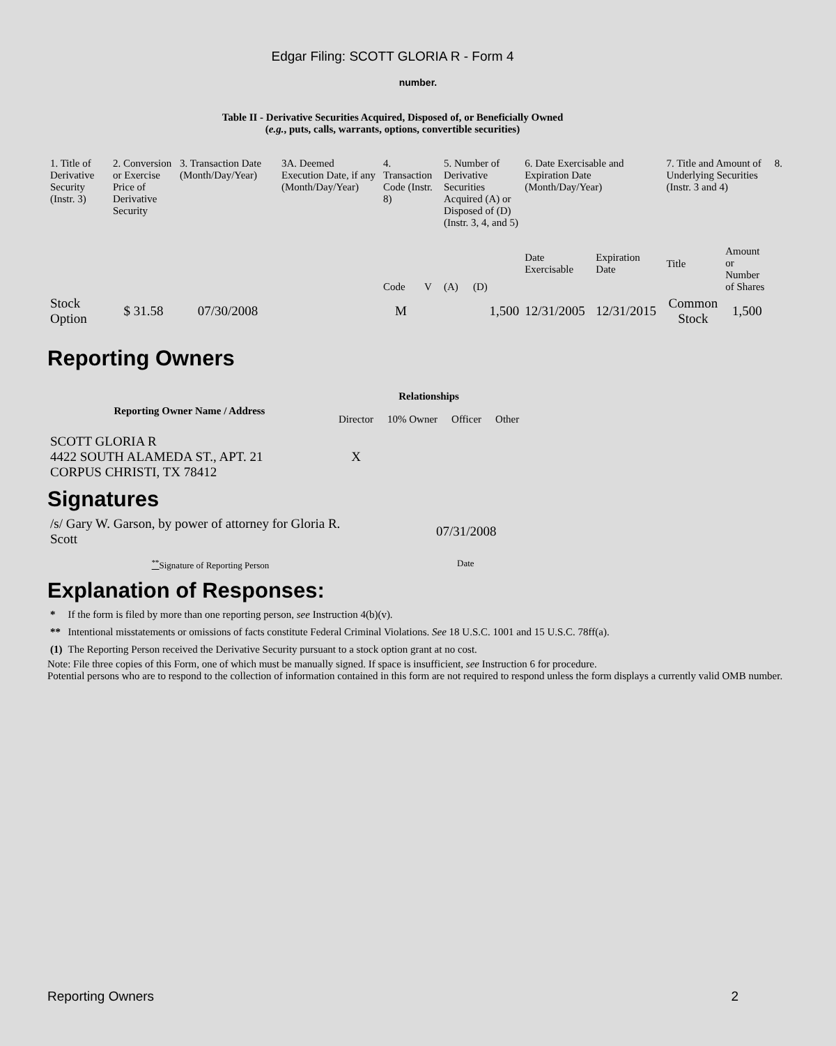Edgar Filing: SCOTT GLORIA R - Form 4
number.
Table II - Derivative Securities Acquired, Disposed of, or Beneficially Owned
(e.g., puts, calls, warrants, options, convertible securities)
| 1. Title of Derivative Security (Instr. 3) | 2. Conversion or Exercise Price of Derivative Security | 3. Transaction Date (Month/Day/Year) | 3A. Deemed Execution Date, if any (Month/Day/Year) | 4. Transaction Code (Instr. 8) | | 5. Number of Derivative Securities Acquired (A) or Disposed of (D) (Instr. 3, 4, and 5) | | 6. Date Exercisable and Expiration Date (Month/Day/Year) | | 7. Title and Amount of Underlying Securities (Instr. 3 and 4) | | 8. |
| --- | --- | --- | --- | --- | --- | --- | --- | --- | --- | --- | --- | --- |
| | | | | Code | V | (A) | (D) | Date Exercisable | Expiration Date | Title | Amount or Number of Shares | |
| Stock Option | $ 31.58 | 07/30/2008 | | M | | | 1,500 | 12/31/2005 | 12/31/2015 | Common Stock | 1,500 | |
Reporting Owners
| Reporting Owner Name / Address | Relationships | | | |
| --- | --- | --- | --- | --- |
| | Director | 10% Owner | Officer | Other |
| SCOTT GLORIA R 4422 SOUTH ALAMEDA ST., APT. 21 CORPUS CHRISTI, TX 78412 | X | | | |
Signatures
| /s/ Gary W. Garson, by power of attorney for Gloria R. Scott | 07/31/2008 |
| <sup>**</sup> Signature of Reporting Person | Date |
Explanation of Responses:
| * | If the form is filed by more than one reporting person, see Instruction 4(b)(v). |
| ** | Intentional misstatements or omissions of facts constitute Federal Criminal Violations. See 18 U.S.C. 1001 and 15 U.S.C. 78ff(a). |
| (1) | The Reporting Person received the Derivative Security pursuant to a stock option grant at no cost. |
Note: File three copies of this Form, one of which must be manually signed. If space is insufficient, see Instruction 6 for procedure.
Potential persons who are to respond to the collection of information contained in this form are not required to respond unless the form displays a currently valid OMB number.
Reporting Owners 2